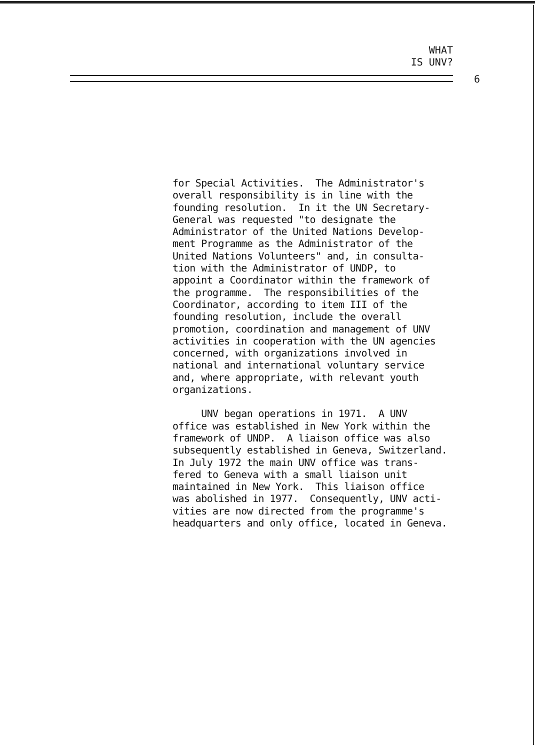WHAT
IS UNV?
6
for Special Activities. The Administrator's overall responsibility is in line with the founding resolution. In it the UN Secretary- General was requested "to designate the Administrator of the United Nations Develop- ment Programme as the Administrator of the United Nations Volunteers" and, in consulta- tion with the Administrator of UNDP, to appoint a Coordinator within the framework of the programme. The responsibilities of the Coordinator, according to item III of the founding resolution, include the overall promotion, coordination and management of UNV activities in cooperation with the UN agencies concerned, with organizations involved in national and international voluntary service and, where appropriate, with relevant youth organizations.
UNV began operations in 1971. A UNV office was established in New York within the framework of UNDP. A liaison office was also subsequently established in Geneva, Switzerland. In July 1972 the main UNV office was trans- fered to Geneva with a small liaison unit maintained in New York. This liaison office was abolished in 1977. Consequently, UNV acti- vities are now directed from the programme's headquarters and only office, located in Geneva.